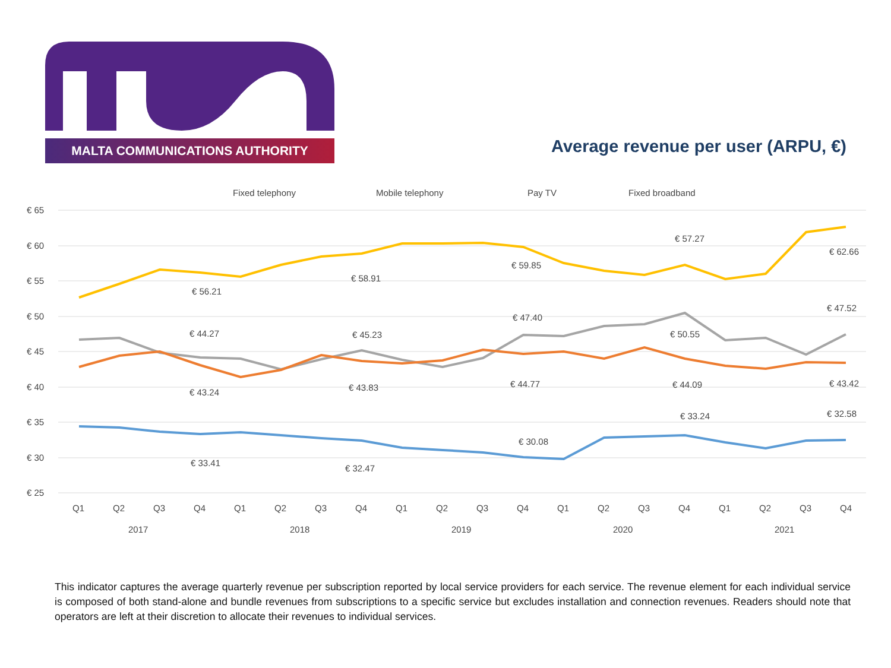MALTA COMMUNICATIONS AUTHORITY
Average revenue per user (ARPU, €)
€ 65
€ 60
€ 55
€ 50
€ 45
€ 40
€ 35
€ 30
€ 25
Fixed telephony
Mobile telephony
Pay TV
Fixed broadband
€ 56.21
€ 58.91
€ 59.85
€ 57.27
€ 62.66
€ 44.27
€ 45.23
€ 47.40
€ 50.55
€ 47.52
€ 43.24
€ 43.83
€ 44.77
€ 44.09
€ 43.42
€ 33.41
€ 32.47
€ 30.08
€ 33.24
€ 32.58
Q1
Q2
Q3
Q4
Q1
Q2
Q3
Q4
Q1
Q2
Q3
Q4
Q1
Q2
Q3
Q4
Q1
Q2
Q3
Q4
2017
2018
2019
2020
2021
This indicator captures the average quarterly revenue per subscription reported by local service providers for each service. The revenue element for each individual service is composed of both stand-alone and bundle revenues from subscriptions to a specific service but excludes installation and connection revenues. Readers should note that operators are left at their discretion to allocate their revenues to individual services.